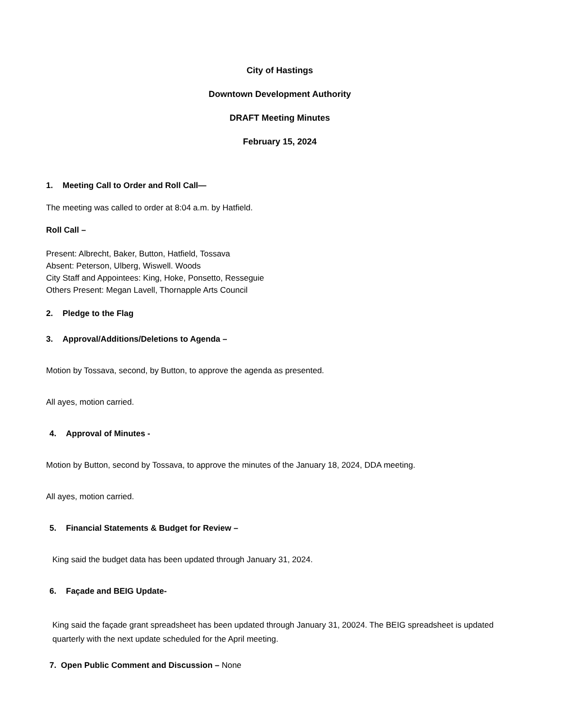City of Hastings
Downtown Development Authority
DRAFT Meeting Minutes
February 15, 2024
1. Meeting Call to Order and Roll Call—
The meeting was called to order at 8:04 a.m. by Hatfield.
Roll Call –
Present: Albrecht, Baker, Button, Hatfield, Tossava
Absent: Peterson, Ulberg, Wiswell. Woods
City Staff and Appointees: King, Hoke, Ponsetto, Resseguie
Others Present: Megan Lavell, Thornapple Arts Council
2. Pledge to the Flag
3. Approval/Additions/Deletions to Agenda –
Motion by Tossava, second, by Button, to approve the agenda as presented.
All ayes, motion carried.
4. Approval of Minutes -
Motion by Button, second by Tossava, to approve the minutes of the January 18, 2024, DDA meeting.
All ayes, motion carried.
5. Financial Statements & Budget for Review –
King said the budget data has been updated through January 31, 2024.
6. Façade and BEIG Update-
King said the façade grant spreadsheet has been updated through January 31, 20024. The BEIG spreadsheet is updated quarterly with the next update scheduled for the April meeting.
7. Open Public Comment and Discussion – None